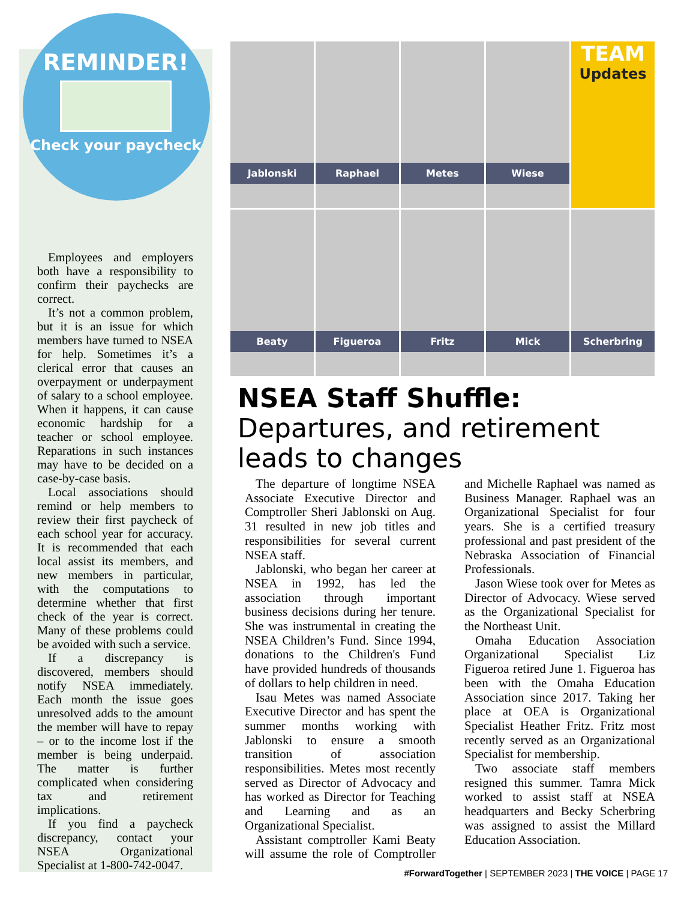REMINDER!
Check your paycheck
Employees and employers both have a responsibility to confirm their paychecks are correct.
It’s not a common problem, but it is an issue for which members have turned to NSEA for help. Sometimes it’s a clerical error that causes an overpayment or underpayment of salary to a school employee. When it happens, it can cause economic hardship for a teacher or school employee. Reparations in such instances may have to be decided on a case-by-case basis.
Local associations should remind or help members to review their first paycheck of each school year for accuracy. It is recommended that each local assist its members, and new members in particular, with the computations to determine whether that first check of the year is correct. Many of these problems could be avoided with such a service.
If a discrepancy is discovered, members should notify NSEA immediately. Each month the issue goes unresolved adds to the amount the member will have to repay – or to the income lost if the member is being underpaid. The matter is further complicated when considering tax and retirement implications.
If you find a paycheck discrepancy, contact your NSEA Organizational Specialist at 1-800-742-0047.
Jablonski
Raphael
Metes
Wiese
TEAM
Updates
Beaty
Figueroa
Fritz
Mick
Scherbring
NSEA Staff Shuffle: Departures, and retirement leads to changes
The departure of longtime NSEA Associate Executive Director and Comptroller Sheri Jablonski on Aug. 31 resulted in new job titles and responsibilities for several current NSEA staff.
Jablonski, who began her career at NSEA in 1992, has led the association through important business decisions during her tenure. She was instrumental in creating the NSEA Children’s Fund. Since 1994, donations to the Children's Fund have provided hundreds of thousands of dollars to help children in need.
Isau Metes was named Associate Executive Director and has spent the summer months working with Jablonski to ensure a smooth transition of association responsibilities. Metes most recently served as Director of Advocacy and has worked as Director for Teaching and Learning and as an Organizational Specialist.
Assistant comptroller Kami Beaty will assume the role of Comptroller and Michelle Raphael was named as Business Manager. Raphael was an Organizational Specialist for four years. She is a certified treasury professional and past president of the Nebraska Association of Financial Professionals.
Jason Wiese took over for Metes as Director of Advocacy. Wiese served as the Organizational Specialist for the Northeast Unit.
Omaha Education Association Organizational Specialist Liz Figueroa retired June 1. Figueroa has been with the Omaha Education Association since 2017. Taking her place at OEA is Organizational Specialist Heather Fritz. Fritz most recently served as an Organizational Specialist for membership.
Two associate staff members resigned this summer. Tamra Mick worked to assist staff at NSEA headquarters and Becky Scherbring was assigned to assist the Millard Education Association.
#ForwardTogether | SEPTEMBER 2023 | THE VOICE | PAGE 17